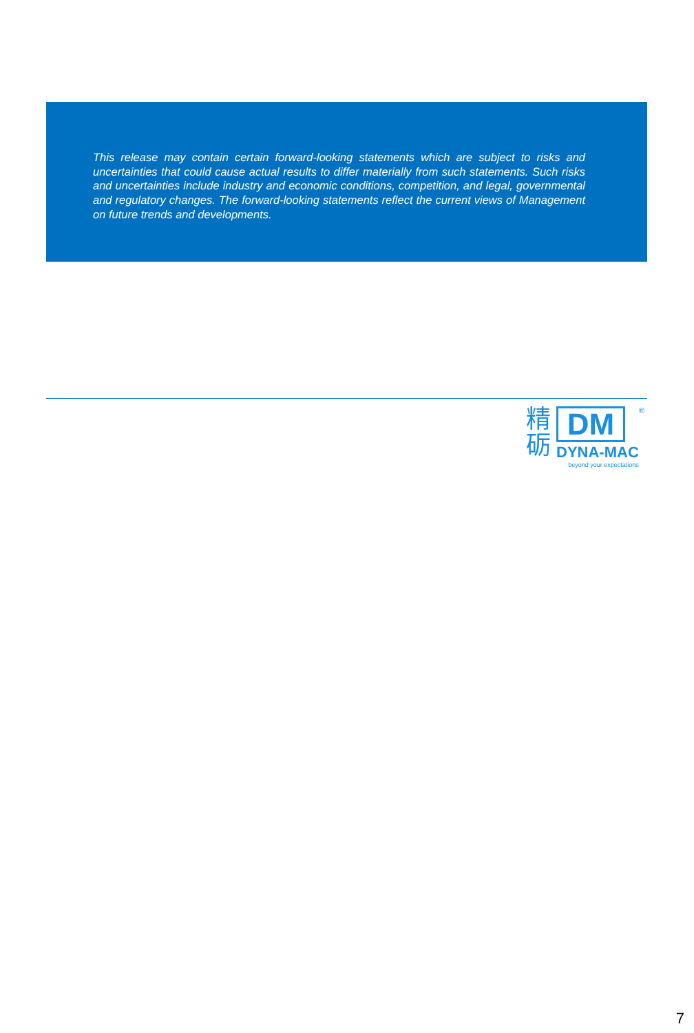This release may contain certain forward-looking statements which are subject to risks and uncertainties that could cause actual results to differ materially from such statements. Such risks and uncertainties include industry and economic conditions, competition, and legal, governmental and regulatory changes. The forward-looking statements reflect the current views of Management on future trends and developments.
精
砺
DM
DYNA-MAC
beyond your expectations
®
7